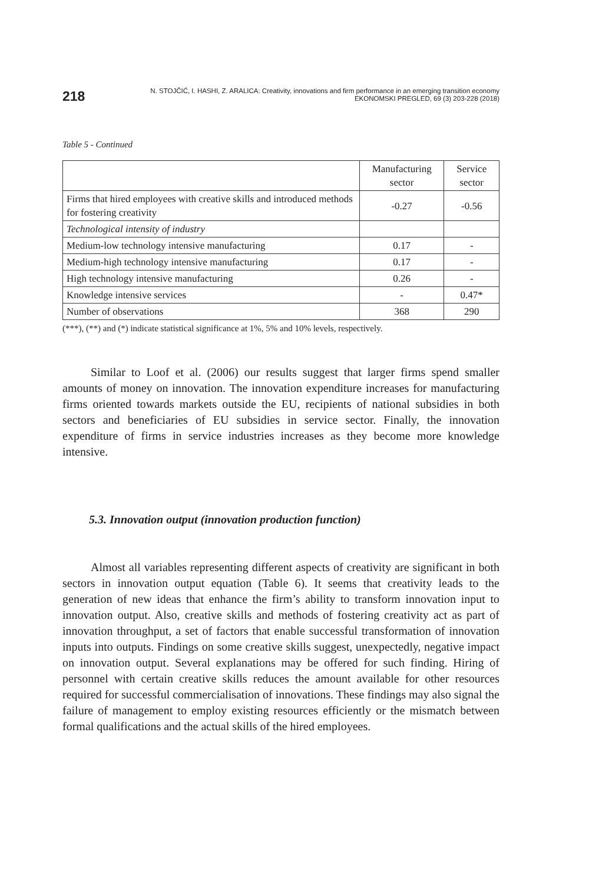218
N. STOJČIĆ, I. HASHI, Z. ARALICA: Creativity, innovations and firm performance in an emerging transition economy
EKONOMSKI PREGLED, 69 (3) 203-228 (2018)
Table 5 - Continued
| | Manufacturing sector | Service sector |
| --- | --- | --- |
| Firms that hired employees with creative skills and introduced methods for fostering creativity | -0.27 | -0.56 |
| Technological intensity of industry | | |
| Medium-low technology intensive manufacturing | 0.17 | - |
| Medium-high technology intensive manufacturing | 0.17 | - |
| High technology intensive manufacturing | 0.26 | - |
| Knowledge intensive services | - | 0.47* |
| Number of observations | 368 | 290 |
(***), (**) and (*) indicate statistical significance at 1%, 5% and 10% levels, respectively.
Similar to Loof et al. (2006) our results suggest that larger firms spend smaller amounts of money on innovation. The innovation expenditure increases for manufacturing firms oriented towards markets outside the EU, recipients of national subsidies in both sectors and beneficiaries of EU subsidies in service sector. Finally, the innovation expenditure of firms in service industries increases as they become more knowledge intensive.
5.3. Innovation output (innovation production function)
Almost all variables representing different aspects of creativity are significant in both sectors in innovation output equation (Table 6). It seems that creativity leads to the generation of new ideas that enhance the firm’s ability to transform innovation input to innovation output. Also, creative skills and methods of fostering creativity act as part of innovation throughput, a set of factors that enable successful transformation of innovation inputs into outputs. Findings on some creative skills suggest, unexpectedly, negative impact on innovation output. Several explanations may be offered for such finding. Hiring of personnel with certain creative skills reduces the amount available for other resources required for successful commercialisation of innovations. These findings may also signal the failure of management to employ existing resources efficiently or the mismatch between formal qualifications and the actual skills of the hired employees.